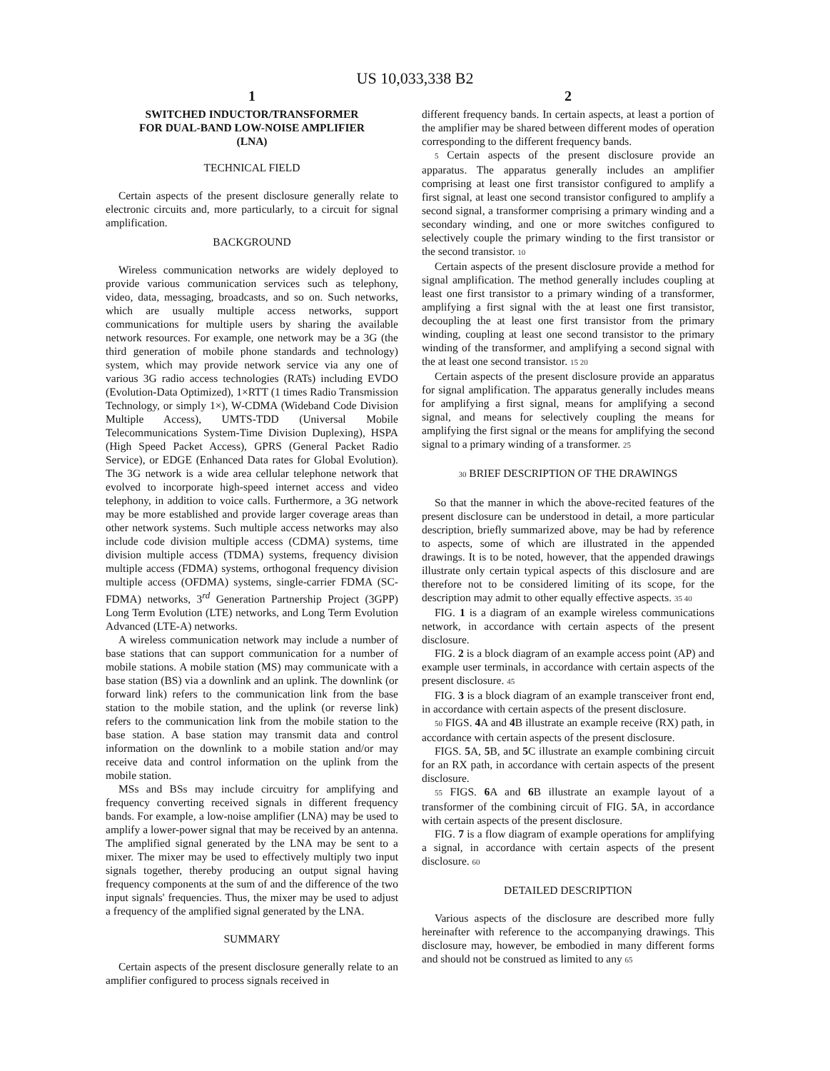US 10,033,338 B2
1
SWITCHED INDUCTOR/TRANSFORMER
FOR DUAL-BAND LOW-NOISE AMPLIFIER
(LNA)
TECHNICAL FIELD
Certain aspects of the present disclosure generally relate to electronic circuits and, more particularly, to a circuit for signal amplification.
BACKGROUND
Wireless communication networks are widely deployed to provide various communication services such as telephony, video, data, messaging, broadcasts, and so on. Such networks, which are usually multiple access networks, support communications for multiple users by sharing the available network resources. For example, one network may be a 3G (the third generation of mobile phone standards and technology) system, which may provide network service via any one of various 3G radio access technologies (RATs) including EVDO (Evolution-Data Optimized), 1×RTT (1 times Radio Transmission Technology, or simply 1×), W-CDMA (Wideband Code Division Multiple Access), UMTS-TDD (Universal Mobile Telecommunications System-Time Division Duplexing), HSPA (High Speed Packet Access), GPRS (General Packet Radio Service), or EDGE (Enhanced Data rates for Global Evolution). The 3G network is a wide area cellular telephone network that evolved to incorporate high-speed internet access and video telephony, in addition to voice calls. Furthermore, a 3G network may be more established and provide larger coverage areas than other network systems. Such multiple access networks may also include code division multiple access (CDMA) systems, time division multiple access (TDMA) systems, frequency division multiple access (FDMA) systems, orthogonal frequency division multiple access (OFDMA) systems, single-carrier FDMA (SC-FDMA) networks, 3<sup>rd</sup> Generation Partnership Project (3GPP) Long Term Evolution (LTE) networks, and Long Term Evolution Advanced (LTE-A) networks.
A wireless communication network may include a number of base stations that can support communication for a number of mobile stations. A mobile station (MS) may communicate with a base station (BS) via a downlink and an uplink. The downlink (or forward link) refers to the communication link from the base station to the mobile station, and the uplink (or reverse link) refers to the communication link from the mobile station to the base station. A base station may transmit data and control information on the downlink to a mobile station and/or may receive data and control information on the uplink from the mobile station.
MSs and BSs may include circuitry for amplifying and frequency converting received signals in different frequency bands. For example, a low-noise amplifier (LNA) may be used to amplify a lower-power signal that may be received by an antenna. The amplified signal generated by the LNA may be sent to a mixer. The mixer may be used to effectively multiply two input signals together, thereby producing an output signal having frequency components at the sum of and the difference of the two input signals' frequencies. Thus, the mixer may be used to adjust a frequency of the amplified signal generated by the LNA.
SUMMARY
Certain aspects of the present disclosure generally relate to an amplifier configured to process signals received in
2
different frequency bands. In certain aspects, at least a portion of the amplifier may be shared between different modes of operation corresponding to the different frequency bands.
5 Certain aspects of the present disclosure provide an apparatus. The apparatus generally includes an amplifier comprising at least one first transistor configured to amplify a first signal, at least one second transistor configured to amplify a second signal, a transformer comprising a primary winding and a secondary winding, and one or more switches configured to selectively couple the primary winding to the first transistor or the second transistor. 10
Certain aspects of the present disclosure provide a method for signal amplification. The method generally includes coupling at least one first transistor to a primary winding of a transformer, amplifying a first signal with the at least one first transistor, decoupling the at least one first transistor from the primary winding, coupling at least one second transistor to the primary winding of the transformer, and amplifying a second signal with the at least one second transistor. 15 20
Certain aspects of the present disclosure provide an apparatus for signal amplification. The apparatus generally includes means for amplifying a first signal, means for amplifying a second signal, and means for selectively coupling the means for amplifying the first signal or the means for amplifying the second signal to a primary winding of a transformer. 25
30 BRIEF DESCRIPTION OF THE DRAWINGS
So that the manner in which the above-recited features of the present disclosure can be understood in detail, a more particular description, briefly summarized above, may be had by reference to aspects, some of which are illustrated in the appended drawings. It is to be noted, however, that the appended drawings illustrate only certain typical aspects of this disclosure and are therefore not to be considered limiting of its scope, for the description may admit to other equally effective aspects. 35 40
FIG. 1 is a diagram of an example wireless communications network, in accordance with certain aspects of the present disclosure.
FIG. 2 is a block diagram of an example access point (AP) and example user terminals, in accordance with certain aspects of the present disclosure. 45
FIG. 3 is a block diagram of an example transceiver front end, in accordance with certain aspects of the present disclosure.
50 FIGS. 4 A and 4 B illustrate an example receive (RX) path, in accordance with certain aspects of the present disclosure.
FIGS. 5 A, 5 B, and 5 C illustrate an example combining circuit for an RX path, in accordance with certain aspects of the present disclosure.
55 FIGS. 6 A and 6 B illustrate an example layout of a transformer of the combining circuit of FIG. 5 A, in accordance with certain aspects of the present disclosure.
FIG. 7 is a flow diagram of example operations for amplifying a signal, in accordance with certain aspects of the present disclosure. 60
DETAILED DESCRIPTION
Various aspects of the disclosure are described more fully hereinafter with reference to the accompanying drawings. This disclosure may, however, be embodied in many different forms and should not be construed as limited to any 65